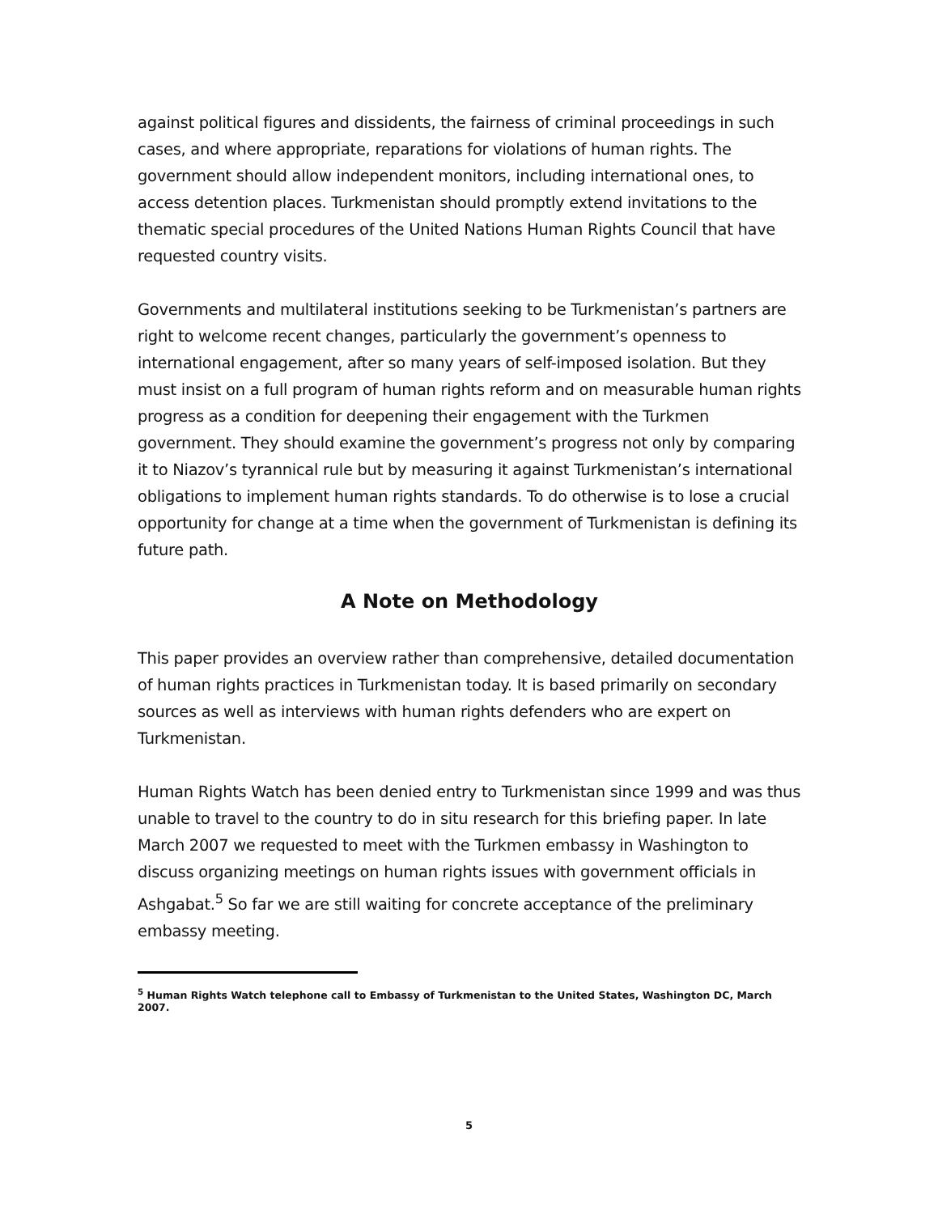against political figures and dissidents, the fairness of criminal proceedings in such cases, and where appropriate, reparations for violations of human rights. The government should allow independent monitors, including international ones, to access detention places. Turkmenistan should promptly extend invitations to the thematic special procedures of the United Nations Human Rights Council that have requested country visits.
Governments and multilateral institutions seeking to be Turkmenistan’s partners are right to welcome recent changes, particularly the government’s openness to international engagement, after so many years of self-imposed isolation. But they must insist on a full program of human rights reform and on measurable human rights progress as a condition for deepening their engagement with the Turkmen government. They should examine the government’s progress not only by comparing it to Niazov’s tyrannical rule but by measuring it against Turkmenistan’s international obligations to implement human rights standards. To do otherwise is to lose a crucial opportunity for change at a time when the government of Turkmenistan is defining its future path.
A Note on Methodology
This paper provides an overview rather than comprehensive, detailed documentation of human rights practices in Turkmenistan today. It is based primarily on secondary sources as well as interviews with human rights defenders who are expert on Turkmenistan.
Human Rights Watch has been denied entry to Turkmenistan since 1999 and was thus unable to travel to the country to do in situ research for this briefing paper. In late March 2007 we requested to meet with the Turkmen embassy in Washington to discuss organizing meetings on human rights issues with government officials in Ashgabat.<sup>5</sup> So far we are still waiting for concrete acceptance of the preliminary embassy meeting.
<sup>5</sup> Human Rights Watch telephone call to Embassy of Turkmenistan to the United States, Washington DC, March 2007.
5